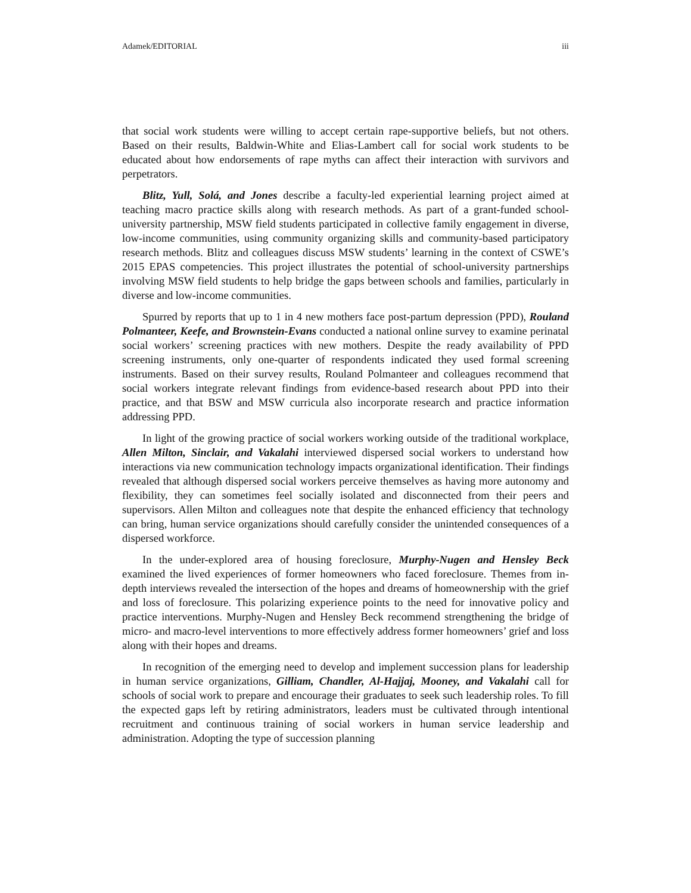Adamek/EDITORIAL iii
that social work students were willing to accept certain rape-supportive beliefs, but not others. Based on their results, Baldwin-White and Elias-Lambert call for social work students to be educated about how endorsements of rape myths can affect their interaction with survivors and perpetrators.
Blitz, Yull, Solá, and Jones describe a faculty-led experiential learning project aimed at teaching macro practice skills along with research methods. As part of a grant-funded school-university partnership, MSW field students participated in collective family engagement in diverse, low-income communities, using community organizing skills and community-based participatory research methods. Blitz and colleagues discuss MSW students’ learning in the context of CSWE’s 2015 EPAS competencies. This project illustrates the potential of school-university partnerships involving MSW field students to help bridge the gaps between schools and families, particularly in diverse and low-income communities.
Spurred by reports that up to 1 in 4 new mothers face post-partum depression (PPD), Rouland Polmanteer, Keefe, and Brownstein-Evans conducted a national online survey to examine perinatal social workers’ screening practices with new mothers. Despite the ready availability of PPD screening instruments, only one-quarter of respondents indicated they used formal screening instruments. Based on their survey results, Rouland Polmanteer and colleagues recommend that social workers integrate relevant findings from evidence-based research about PPD into their practice, and that BSW and MSW curricula also incorporate research and practice information addressing PPD.
In light of the growing practice of social workers working outside of the traditional workplace, Allen Milton, Sinclair, and Vakalahi interviewed dispersed social workers to understand how interactions via new communication technology impacts organizational identification. Their findings revealed that although dispersed social workers perceive themselves as having more autonomy and flexibility, they can sometimes feel socially isolated and disconnected from their peers and supervisors. Allen Milton and colleagues note that despite the enhanced efficiency that technology can bring, human service organizations should carefully consider the unintended consequences of a dispersed workforce.
In the under-explored area of housing foreclosure, Murphy-Nugen and Hensley Beck examined the lived experiences of former homeowners who faced foreclosure. Themes from in-depth interviews revealed the intersection of the hopes and dreams of homeownership with the grief and loss of foreclosure. This polarizing experience points to the need for innovative policy and practice interventions. Murphy-Nugen and Hensley Beck recommend strengthening the bridge of micro- and macro-level interventions to more effectively address former homeowners’ grief and loss along with their hopes and dreams.
In recognition of the emerging need to develop and implement succession plans for leadership in human service organizations, Gilliam, Chandler, Al-Hajjaj, Mooney, and Vakalahi call for schools of social work to prepare and encourage their graduates to seek such leadership roles. To fill the expected gaps left by retiring administrators, leaders must be cultivated through intentional recruitment and continuous training of social workers in human service leadership and administration. Adopting the type of succession planning